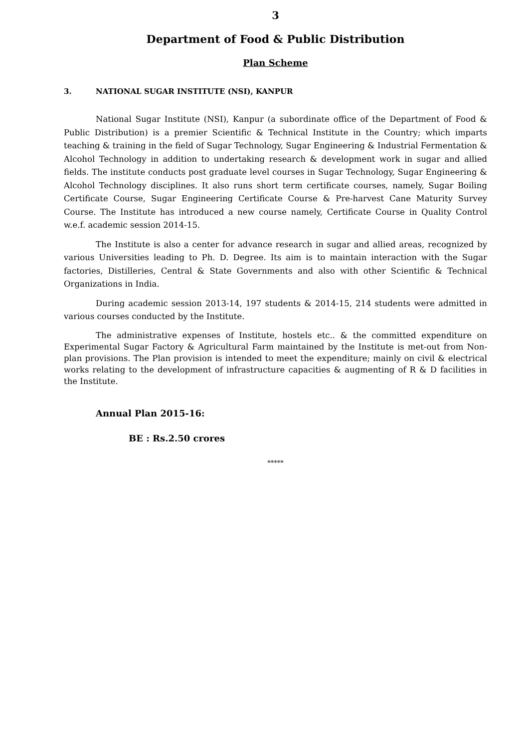3
Department of Food & Public Distribution
Plan Scheme
3. NATIONAL SUGAR INSTITUTE (NSI), KANPUR
National Sugar Institute (NSI), Kanpur (a subordinate office of the Department of Food & Public Distribution) is a premier Scientific & Technical Institute in the Country; which imparts teaching & training in the field of Sugar Technology, Sugar Engineering & Industrial Fermentation & Alcohol Technology in addition to undertaking research & development work in sugar and allied fields. The institute conducts post graduate level courses in Sugar Technology, Sugar Engineering & Alcohol Technology disciplines. It also runs short term certificate courses, namely, Sugar Boiling Certificate Course, Sugar Engineering Certificate Course & Pre-harvest Cane Maturity Survey Course. The Institute has introduced a new course namely, Certificate Course in Quality Control w.e.f. academic session 2014-15.
The Institute is also a center for advance research in sugar and allied areas, recognized by various Universities leading to Ph. D. Degree. Its aim is to maintain interaction with the Sugar factories, Distilleries, Central & State Governments and also with other Scientific & Technical Organizations in India.
During academic session 2013-14, 197 students & 2014-15, 214 students were admitted in various courses conducted by the Institute.
The administrative expenses of Institute, hostels etc.. & the committed expenditure on Experimental Sugar Factory & Agricultural Farm maintained by the Institute is met-out from Non-plan provisions. The Plan provision is intended to meet the expenditure; mainly on civil & electrical works relating to the development of infrastructure capacities & augmenting of R & D facilities in the Institute.
Annual Plan 2015-16:
BE : Rs.2.50 crores
*****